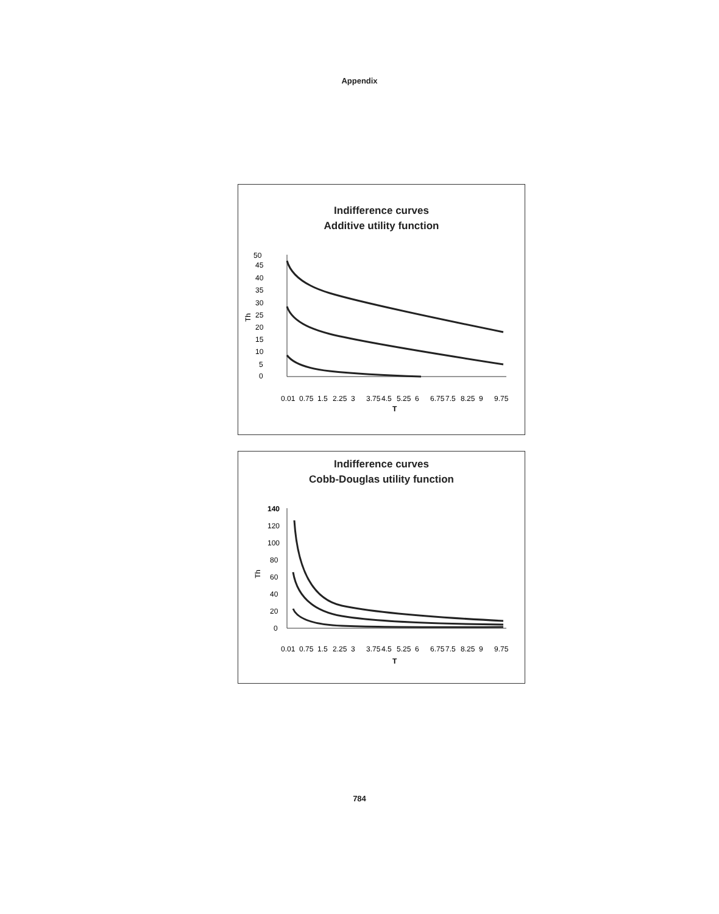Appendix
Indifference curves
Additive utility function
50
45
40
35
30
25
20
15
10
5
0
Th
0.01
0.75
1.5
2.25
3
3.75
4.5
5.25
6
6.75
7.5
8.25
9
9.75
T
Indifference curves
Cobb-Douglas utility function
140
120
100
80
60
40
20
0
Th
0.01
0.75
1.5
2.25
3
3.75
4.5
5.25
6
6.75
7.5
8.25
9
9.75
T
784